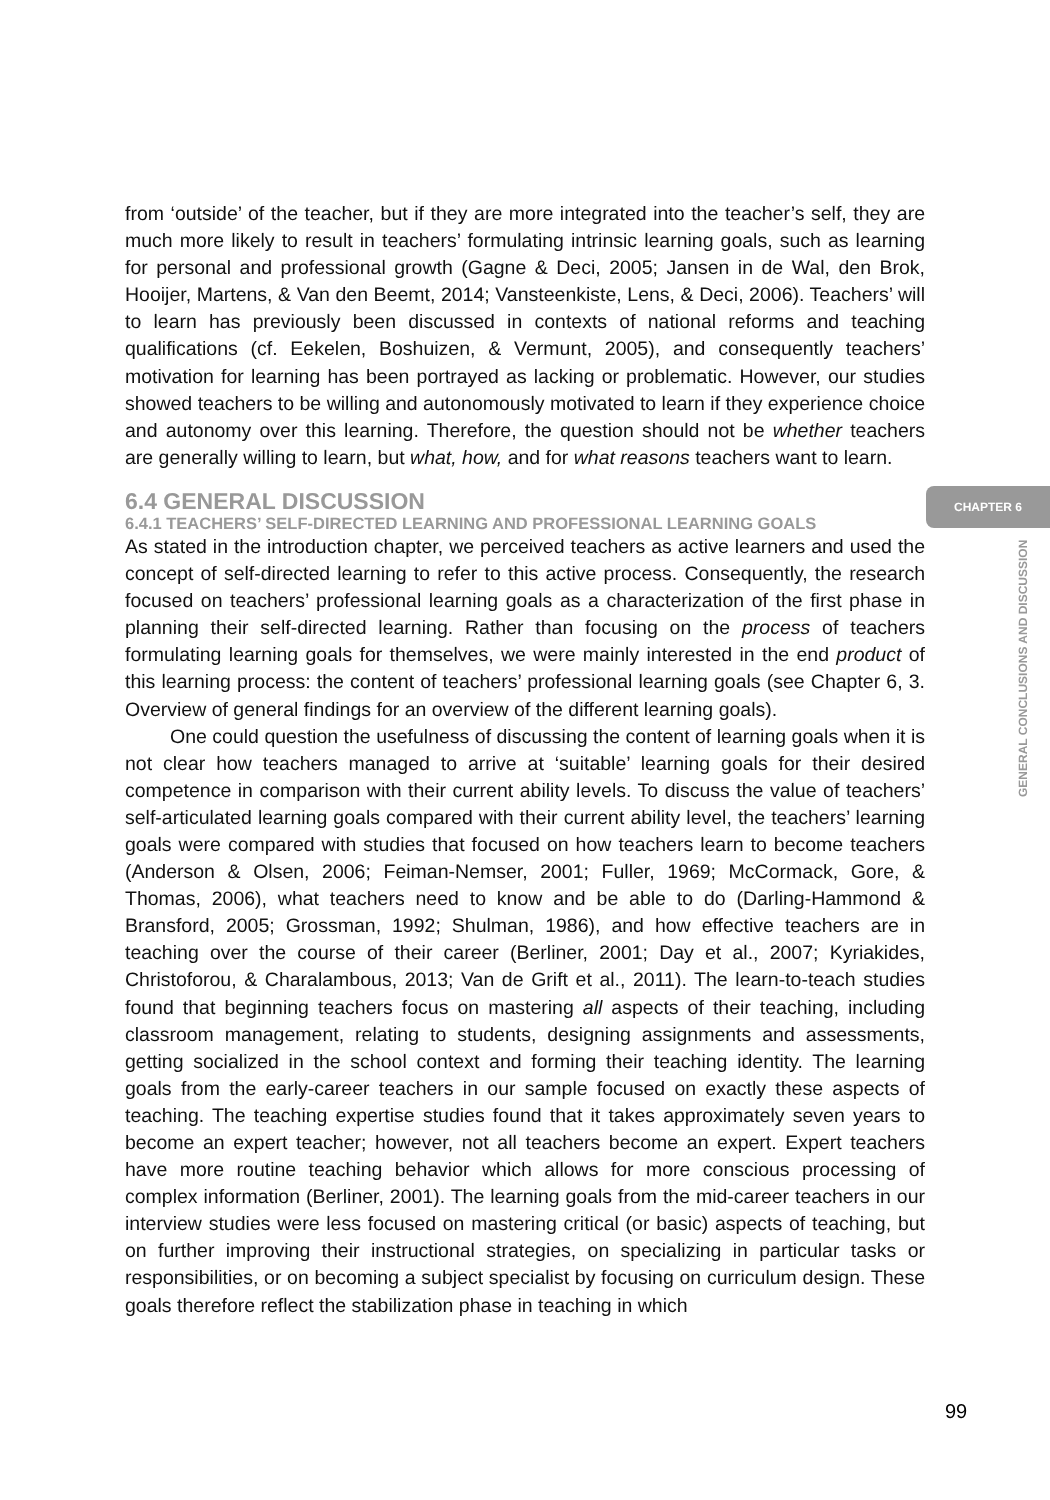from ‘outside’ of the teacher, but if they are more integrated into the teacher’s self, they are much more likely to result in teachers’ formulating intrinsic learning goals, such as learning for personal and professional growth (Gagne & Deci, 2005; Jansen in de Wal, den Brok, Hooijer, Martens, & Van den Beemt, 2014; Vansteenkiste, Lens, & Deci, 2006). Teachers’ will to learn has previously been discussed in contexts of national reforms and teaching qualifications (cf. Eekelen, Boshuizen, & Vermunt, 2005), and consequently teachers’ motivation for learning has been portrayed as lacking or problematic. However, our studies showed teachers to be willing and autonomously motivated to learn if they experience choice and autonomy over this learning. Therefore, the question should not be whether teachers are generally willing to learn, but what, how, and for what reasons teachers want to learn.
6.4 GENERAL DISCUSSION
6.4.1 TEACHERS’ SELF-DIRECTED LEARNING AND PROFESSIONAL LEARNING GOALS
As stated in the introduction chapter, we perceived teachers as active learners and used the concept of self-directed learning to refer to this active process. Consequently, the research focused on teachers’ professional learning goals as a characterization of the first phase in planning their self-directed learning. Rather than focusing on the process of teachers formulating learning goals for themselves, we were mainly interested in the end product of this learning process: the content of teachers’ professional learning goals (see Chapter 6, 3. Overview of general findings for an overview of the different learning goals).
One could question the usefulness of discussing the content of learning goals when it is not clear how teachers managed to arrive at ‘suitable’ learning goals for their desired competence in comparison with their current ability levels. To discuss the value of teachers’ self-articulated learning goals compared with their current ability level, the teachers’ learning goals were compared with studies that focused on how teachers learn to become teachers (Anderson & Olsen, 2006; Feiman-Nemser, 2001; Fuller, 1969; McCormack, Gore, & Thomas, 2006), what teachers need to know and be able to do (Darling-Hammond & Bransford, 2005; Grossman, 1992; Shulman, 1986), and how effective teachers are in teaching over the course of their career (Berliner, 2001; Day et al., 2007; Kyriakides, Christoforou, & Charalambous, 2013; Van de Grift et al., 2011). The learn-to-teach studies found that beginning teachers focus on mastering all aspects of their teaching, including classroom management, relating to students, designing assignments and assessments, getting socialized in the school context and forming their teaching identity. The learning goals from the early-career teachers in our sample focused on exactly these aspects of teaching. The teaching expertise studies found that it takes approximately seven years to become an expert teacher; however, not all teachers become an expert. Expert teachers have more routine teaching behavior which allows for more conscious processing of complex information (Berliner, 2001). The learning goals from the mid-career teachers in our interview studies were less focused on mastering critical (or basic) aspects of teaching, but on further improving their instructional strategies, on specializing in particular tasks or responsibilities, or on becoming a subject specialist by focusing on curriculum design. These goals therefore reflect the stabilization phase in teaching in which
CHAPTER 6
GENERAL CONCLUSIONS AND DISCUSSION
99